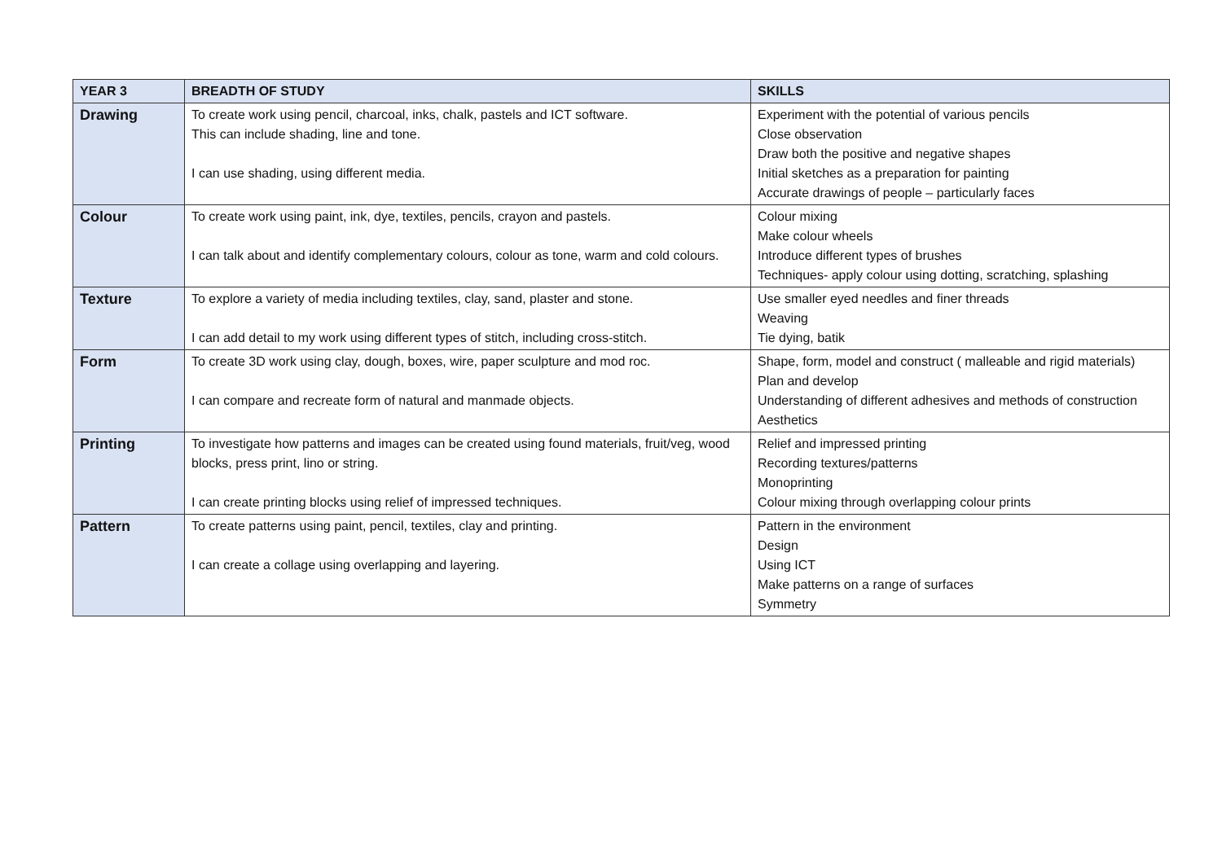| YEAR 3 | BREADTH OF STUDY | SKILLS |
| --- | --- | --- |
| Drawing | To create work using pencil, charcoal, inks, chalk, pastels and ICT software. This can include shading, line and tone. I can use shading, using different media. | Experiment with the potential of various pencils Close observation Draw both the positive and negative shapes Initial sketches as a preparation for painting Accurate drawings of people – particularly faces |
| Colour | To create work using paint, ink, dye, textiles, pencils, crayon and pastels. I can talk about and identify complementary colours, colour as tone, warm and cold colours. | Colour mixing Make colour wheels Introduce different types of brushes Techniques- apply colour using dotting, scratching, splashing |
| Texture | To explore a variety of media including textiles, clay, sand, plaster and stone. I can add detail to my work using different types of stitch, including cross-stitch. | Use smaller eyed needles and finer threads Weaving Tie dying, batik |
| Form | To create 3D work using clay, dough, boxes, wire, paper sculpture and mod roc. I can compare and recreate form of natural and manmade objects. | Shape, form, model and construct ( malleable and rigid materials) Plan and develop Understanding of different adhesives and methods of construction Aesthetics |
| Printing | To investigate how patterns and images can be created using found materials, fruit/veg, wood blocks, press print, lino or string. I can create printing blocks using relief of impressed techniques. | Relief and impressed printing Recording textures/patterns Monoprinting Colour mixing through overlapping colour prints |
| Pattern | To create patterns using paint, pencil, textiles, clay and printing. I can create a collage using overlapping and layering. | Pattern in the environment Design Using ICT Make patterns on a range of surfaces Symmetry |